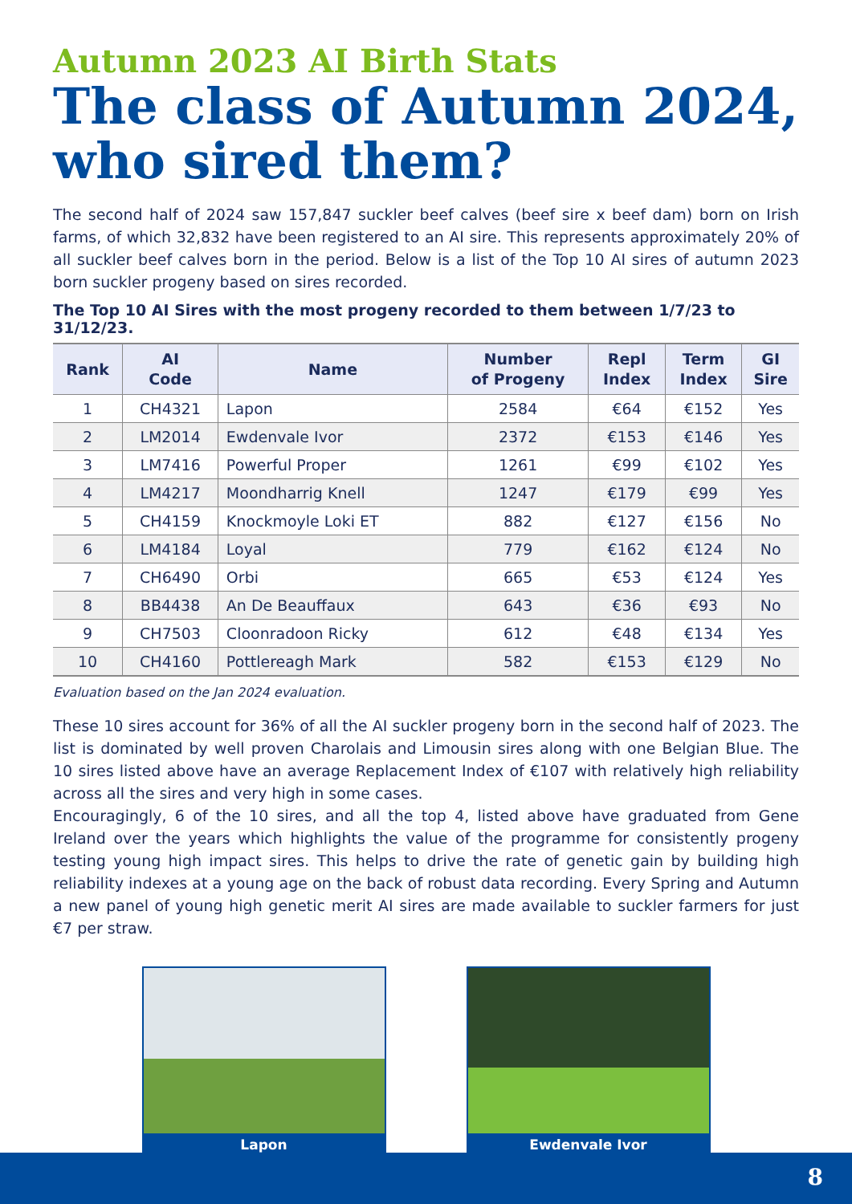Autumn 2023 AI Birth Stats
The class of Autumn 2024, who sired them?
The second half of 2024 saw 157,847 suckler beef calves (beef sire x beef dam) born on Irish farms, of which 32,832 have been registered to an AI sire. This represents approximately 20% of all suckler beef calves born in the period. Below is a list of the Top 10 AI sires of autumn 2023 born suckler progeny based on sires recorded.
The Top 10 AI Sires with the most progeny recorded to them between 1/7/23 to 31/12/23.
| Rank | AI Code | Name | Number of Progeny | Repl Index | Term Index | GI Sire |
| --- | --- | --- | --- | --- | --- | --- |
| 1 | CH4321 | Lapon | 2584 | €64 | €152 | Yes |
| 2 | LM2014 | Ewdenvale Ivor | 2372 | €153 | €146 | Yes |
| 3 | LM7416 | Powerful Proper | 1261 | €99 | €102 | Yes |
| 4 | LM4217 | Moondharrig Knell | 1247 | €179 | €99 | Yes |
| 5 | CH4159 | Knockmoyle Loki ET | 882 | €127 | €156 | No |
| 6 | LM4184 | Loyal | 779 | €162 | €124 | No |
| 7 | CH6490 | Orbi | 665 | €53 | €124 | Yes |
| 8 | BB4438 | An De Beauffaux | 643 | €36 | €93 | No |
| 9 | CH7503 | Cloonradoon Ricky | 612 | €48 | €134 | Yes |
| 10 | CH4160 | Pottlereagh Mark | 582 | €153 | €129 | No |
Evaluation based on the Jan 2024 evaluation.
These 10 sires account for 36% of all the AI suckler progeny born in the second half of 2023. The list is dominated by well proven Charolais and Limousin sires along with one Belgian Blue. The 10 sires listed above have an average Replacement Index of €107 with relatively high reliability across all the sires and very high in some cases.
Encouragingly, 6 of the 10 sires, and all the top 4, listed above have graduated from Gene Ireland over the years which highlights the value of the programme for consistently progeny testing young high impact sires. This helps to drive the rate of genetic gain by building high reliability indexes at a young age on the back of robust data recording. Every Spring and Autumn a new panel of young high genetic merit AI sires are made available to suckler farmers for just €7 per straw.
Lapon Ewdenvale Ivor
8